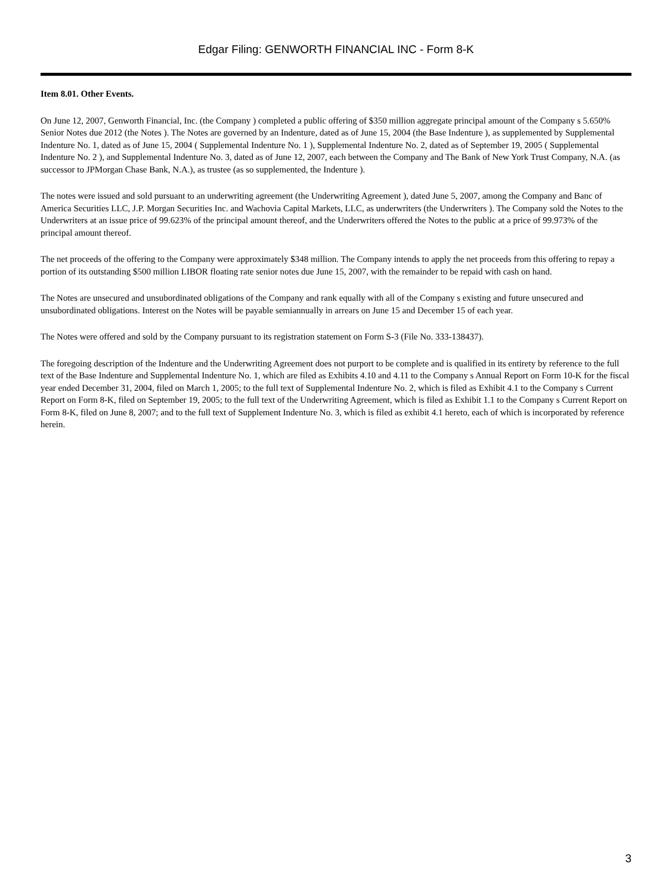Edgar Filing: GENWORTH FINANCIAL INC - Form 8-K
Item 8.01. Other Events.
On June 12, 2007, Genworth Financial, Inc. (the Company ) completed a public offering of $350 million aggregate principal amount of the Company s 5.650% Senior Notes due 2012 (the Notes ). The Notes are governed by an Indenture, dated as of June 15, 2004 (the Base Indenture ), as supplemented by Supplemental Indenture No. 1, dated as of June 15, 2004 ( Supplemental Indenture No. 1 ), Supplemental Indenture No. 2, dated as of September 19, 2005 ( Supplemental Indenture No. 2 ), and Supplemental Indenture No. 3, dated as of June 12, 2007, each between the Company and The Bank of New York Trust Company, N.A. (as successor to JPMorgan Chase Bank, N.A.), as trustee (as so supplemented, the Indenture ).
The notes were issued and sold pursuant to an underwriting agreement (the Underwriting Agreement ), dated June 5, 2007, among the Company and Banc of America Securities LLC, J.P. Morgan Securities Inc. and Wachovia Capital Markets, LLC, as underwriters (the Underwriters ). The Company sold the Notes to the Underwriters at an issue price of 99.623% of the principal amount thereof, and the Underwriters offered the Notes to the public at a price of 99.973% of the principal amount thereof.
The net proceeds of the offering to the Company were approximately $348 million. The Company intends to apply the net proceeds from this offering to repay a portion of its outstanding $500 million LIBOR floating rate senior notes due June 15, 2007, with the remainder to be repaid with cash on hand.
The Notes are unsecured and unsubordinated obligations of the Company and rank equally with all of the Company s existing and future unsecured and unsubordinated obligations. Interest on the Notes will be payable semiannually in arrears on June 15 and December 15 of each year.
The Notes were offered and sold by the Company pursuant to its registration statement on Form S-3 (File No. 333-138437).
The foregoing description of the Indenture and the Underwriting Agreement does not purport to be complete and is qualified in its entirety by reference to the full text of the Base Indenture and Supplemental Indenture No. 1, which are filed as Exhibits 4.10 and 4.11 to the Company s Annual Report on Form 10-K for the fiscal year ended December 31, 2004, filed on March 1, 2005; to the full text of Supplemental Indenture No. 2, which is filed as Exhibit 4.1 to the Company s Current Report on Form 8-K, filed on September 19, 2005; to the full text of the Underwriting Agreement, which is filed as Exhibit 1.1 to the Company s Current Report on Form 8-K, filed on June 8, 2007; and to the full text of Supplement Indenture No. 3, which is filed as exhibit 4.1 hereto, each of which is incorporated by reference herein.
3